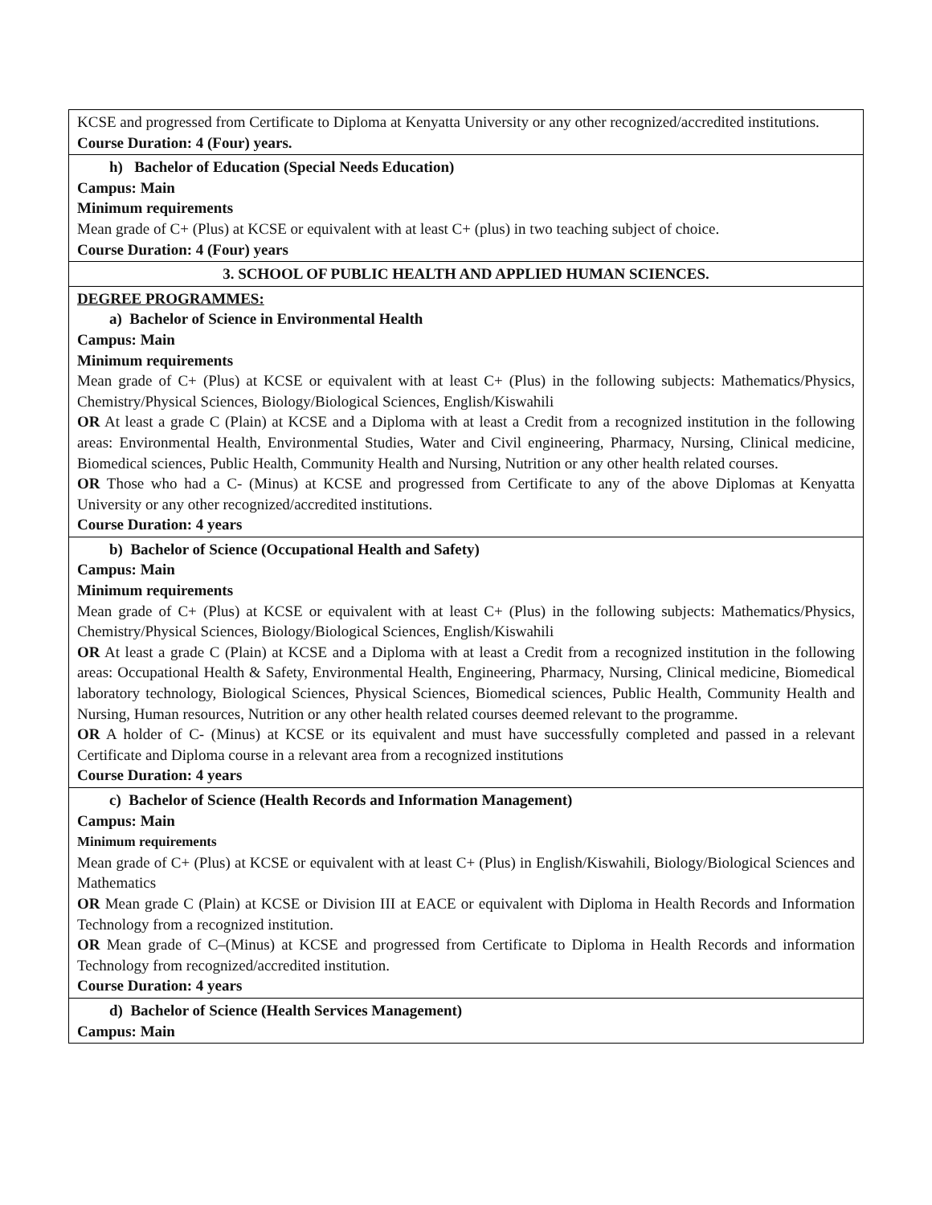| KCSE and progressed from Certificate to Diploma at Kenyatta University or any other recognized/accredited institutions. Course Duration: 4 (Four) years. |
| h) Bachelor of Education (Special Needs Education) Campus: Main Minimum requirements Mean grade of C+ (Plus) at KCSE or equivalent with at least C+ (plus) in two teaching subject of choice. Course Duration: 4 (Four) years |
| 3. SCHOOL OF PUBLIC HEALTH AND APPLIED HUMAN SCIENCES. |
| DEGREE PROGRAMMES: a) Bachelor of Science in Environmental Health Campus: Main Minimum requirements Mean grade of C+ (Plus) at KCSE or equivalent with at least C+ (Plus) in the following subjects: Mathematics/Physics, Chemistry/Physical Sciences, Biology/Biological Sciences, English/Kiswahili OR At least a grade C (Plain) at KCSE and a Diploma with at least a Credit from a recognized institution in the following areas: Environmental Health, Environmental Studies, Water and Civil engineering, Pharmacy, Nursing, Clinical medicine, Biomedical sciences, Public Health, Community Health and Nursing, Nutrition or any other health related courses. OR Those who had a C- (Minus) at KCSE and progressed from Certificate to any of the above Diplomas at Kenyatta University or any other recognized/accredited institutions. Course Duration: 4 years |
| b) Bachelor of Science (Occupational Health and Safety) Campus: Main Minimum requirements Mean grade of C+ (Plus) at KCSE or equivalent with at least C+ (Plus) in the following subjects: Mathematics/Physics, Chemistry/Physical Sciences, Biology/Biological Sciences, English/Kiswahili OR At least a grade C (Plain) at KCSE and a Diploma with at least a Credit from a recognized institution in the following areas: Occupational Health & Safety, Environmental Health, Engineering, Pharmacy, Nursing, Clinical medicine, Biomedical laboratory technology, Biological Sciences, Physical Sciences, Biomedical sciences, Public Health, Community Health and Nursing, Human resources, Nutrition or any other health related courses deemed relevant to the programme. OR A holder of C- (Minus) at KCSE or its equivalent and must have successfully completed and passed in a relevant Certificate and Diploma course in a relevant area from a recognized institutions Course Duration: 4 years |
| c) Bachelor of Science (Health Records and Information Management) Campus: Main Minimum requirements Mean grade of C+ (Plus) at KCSE or equivalent with at least C+ (Plus) in English/Kiswahili, Biology/Biological Sciences and Mathematics OR Mean grade C (Plain) at KCSE or Division III at EACE or equivalent with Diploma in Health Records and Information Technology from a recognized institution. OR Mean grade of C–(Minus) at KCSE and progressed from Certificate to Diploma in Health Records and information Technology from recognized/accredited institution. Course Duration: 4 years |
| d) Bachelor of Science (Health Services Management) Campus: Main |